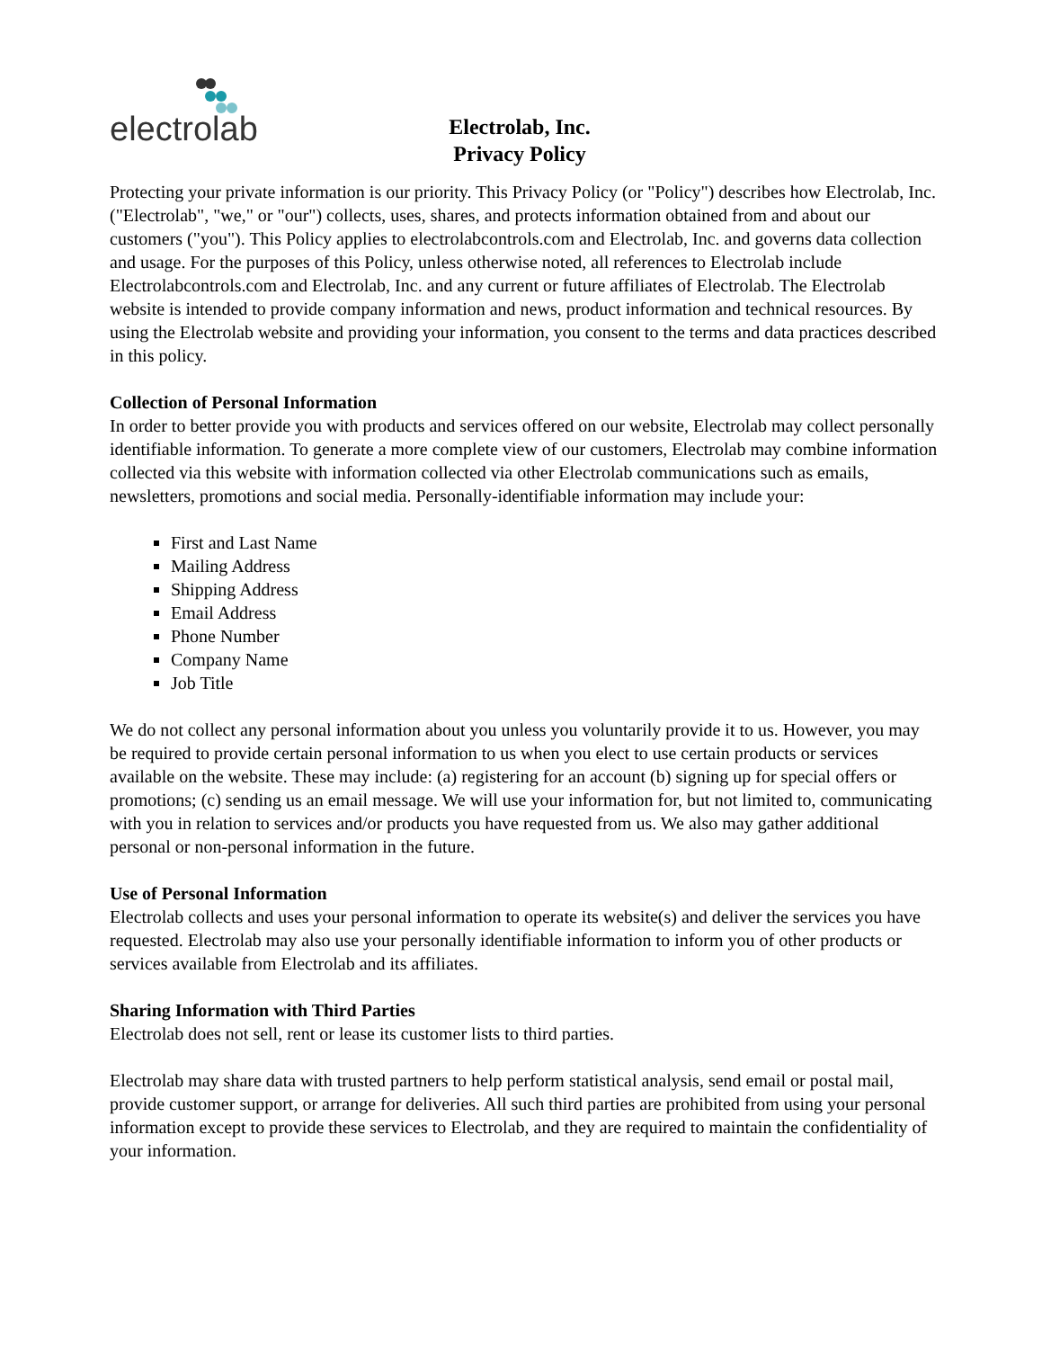electrolab
Electrolab, Inc.
Privacy Policy
Protecting your private information is our priority. This Privacy Policy (or "Policy") describes how Electrolab, Inc. ("Electrolab", "we," or "our") collects, uses, shares, and protects information obtained from and about our customers ("you"). This Policy applies to electrolabcontrols.com and Electrolab, Inc. and governs data collection and usage. For the purposes of this Policy, unless otherwise noted, all references to Electrolab include Electrolabcontrols.com and Electrolab, Inc. and any current or future affiliates of Electrolab. The Electrolab website is intended to provide company information and news, product information and technical resources. By using the Electrolab website and providing your information, you consent to the terms and data practices described in this policy.
Collection of Personal Information
In order to better provide you with products and services offered on our website, Electrolab may collect personally identifiable information. To generate a more complete view of our customers, Electrolab may combine information collected via this website with information collected via other Electrolab communications such as emails, newsletters, promotions and social media. Personally-identifiable information may include your:
First and Last Name
Mailing Address
Shipping Address
Email Address
Phone Number
Company Name
Job Title
We do not collect any personal information about you unless you voluntarily provide it to us. However, you may be required to provide certain personal information to us when you elect to use certain products or services available on the website. These may include: (a) registering for an account (b) signing up for special offers or promotions; (c) sending us an email message. We will use your information for, but not limited to, communicating with you in relation to services and/or products you have requested from us. We also may gather additional personal or non-personal information in the future.
Use of Personal Information
Electrolab collects and uses your personal information to operate its website(s) and deliver the services you have requested. Electrolab may also use your personally identifiable information to inform you of other products or services available from Electrolab and its affiliates.
Sharing Information with Third Parties
Electrolab does not sell, rent or lease its customer lists to third parties.
Electrolab may share data with trusted partners to help perform statistical analysis, send email or postal mail, provide customer support, or arrange for deliveries. All such third parties are prohibited from using your personal information except to provide these services to Electrolab, and they are required to maintain the confidentiality of your information.